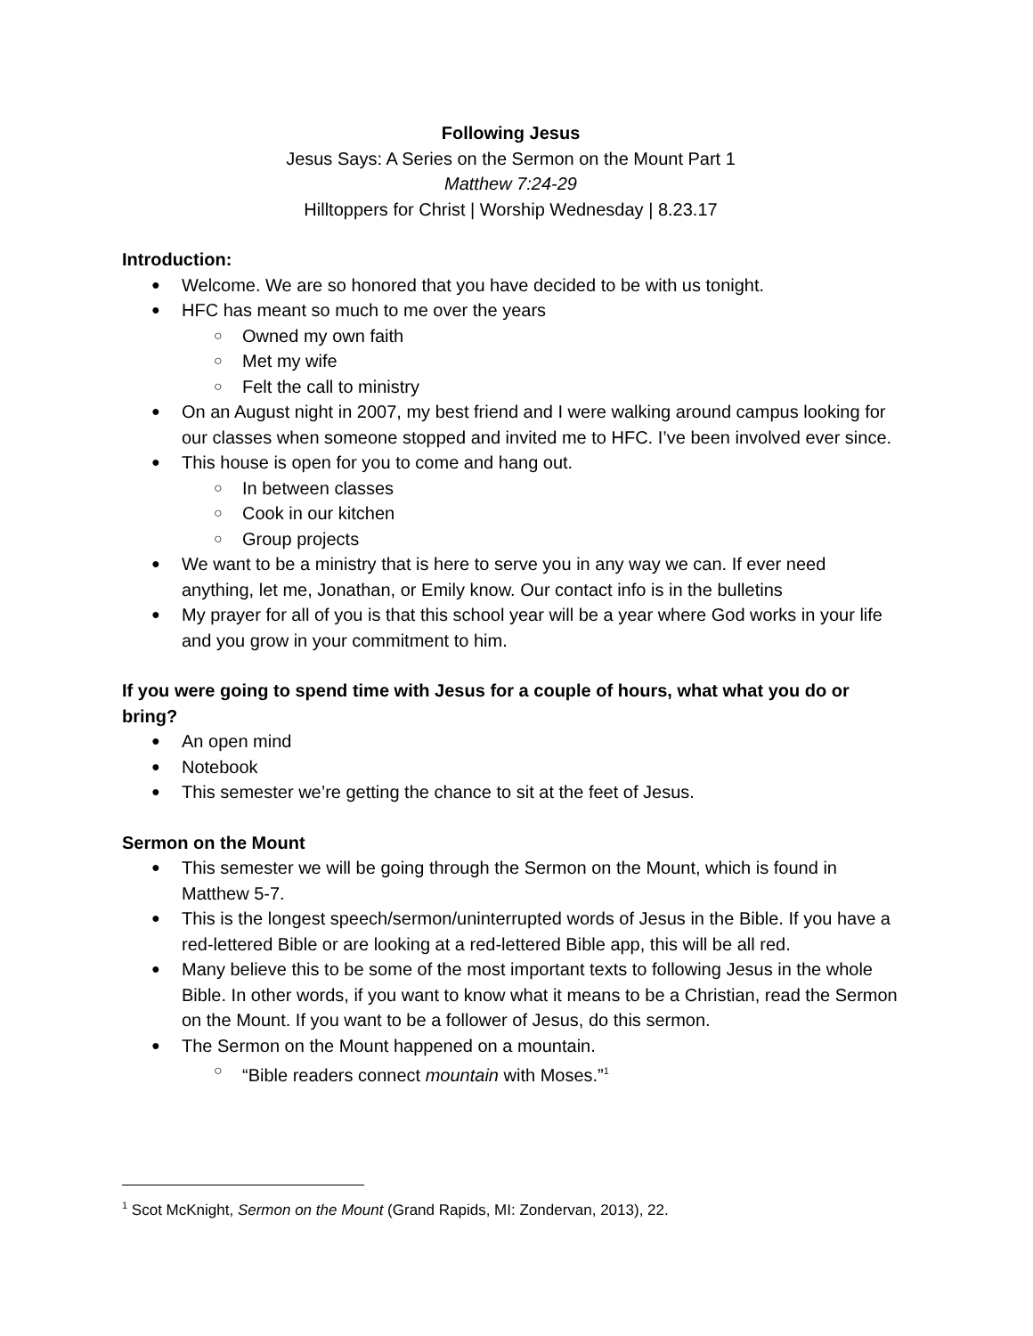Following Jesus
Jesus Says: A Series on the Sermon on the Mount Part 1
Matthew 7:24-29
Hilltoppers for Christ | Worship Wednesday | 8.23.17
Introduction:
Welcome. We are so honored that you have decided to be with us tonight.
HFC has meant so much to me over the years
Owned my own faith
Met my wife
Felt the call to ministry
On an August night in 2007, my best friend and I were walking around campus looking for our classes when someone stopped and invited me to HFC. I’ve been involved ever since.
This house is open for you to come and hang out.
In between classes
Cook in our kitchen
Group projects
We want to be a ministry that is here to serve you in any way we can. If ever need anything, let me, Jonathan, or Emily know. Our contact info is in the bulletins
My prayer for all of you is that this school year will be a year where God works in your life and you grow in your commitment to him.
If you were going to spend time with Jesus for a couple of hours, what what you do or bring?
An open mind
Notebook
This semester we’re getting the chance to sit at the feet of Jesus.
Sermon on the Mount
This semester we will be going through the Sermon on the Mount, which is found in Matthew 5-7.
This is the longest speech/sermon/uninterrupted words of Jesus in the Bible. If you have a red-lettered Bible or are looking at a red-lettered Bible app, this will be all red.
Many believe this to be some of the most important texts to following Jesus in the whole Bible. In other words, if you want to know what it means to be a Christian, read the Sermon on the Mount. If you want to be a follower of Jesus, do this sermon.
The Sermon on the Mount happened on a mountain.
“Bible readers connect mountain with Moses.”<sup>1</sup>
<sup>1</sup> Scot McKnight, Sermon on the Mount (Grand Rapids, MI: Zondervan, 2013), 22.